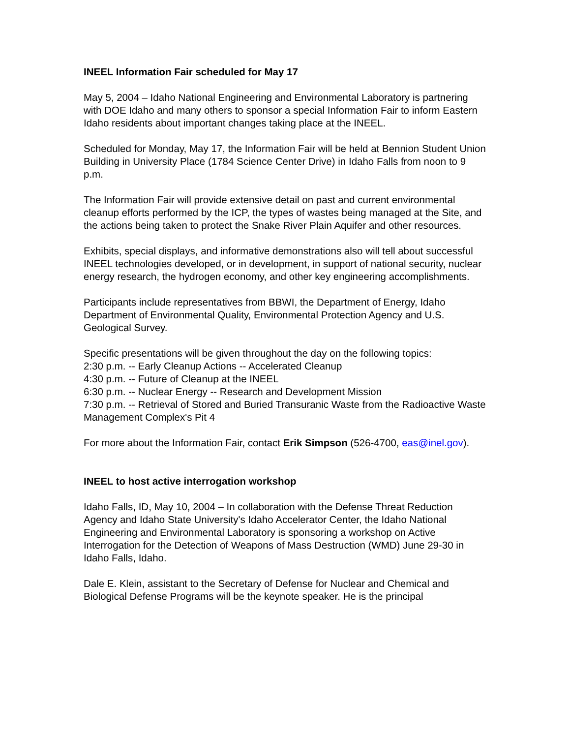INEEL Information Fair scheduled for May 17
May 5, 2004 – Idaho National Engineering and Environmental Laboratory is partnering with DOE Idaho and many others to sponsor a special Information Fair to inform Eastern Idaho residents about important changes taking place at the INEEL.
Scheduled for Monday, May 17, the Information Fair will be held at Bennion Student Union Building in University Place (1784 Science Center Drive) in Idaho Falls from noon to 9 p.m.
The Information Fair will provide extensive detail on past and current environmental cleanup efforts performed by the ICP, the types of wastes being managed at the Site, and the actions being taken to protect the Snake River Plain Aquifer and other resources.
Exhibits, special displays, and informative demonstrations also will tell about successful INEEL technologies developed, or in development, in support of national security, nuclear energy research, the hydrogen economy, and other key engineering accomplishments.
Participants include representatives from BBWI, the Department of Energy, Idaho Department of Environmental Quality, Environmental Protection Agency and U.S. Geological Survey.
Specific presentations will be given throughout the day on the following topics:
2:30 p.m. -- Early Cleanup Actions -- Accelerated Cleanup
4:30 p.m. -- Future of Cleanup at the INEEL
6:30 p.m. -- Nuclear Energy -- Research and Development Mission
7:30 p.m. -- Retrieval of Stored and Buried Transuranic Waste from the Radioactive Waste Management Complex's Pit 4
For more about the Information Fair, contact Erik Simpson (526-4700, eas@inel.gov).
INEEL to host active interrogation workshop
Idaho Falls, ID, May 10, 2004 – In collaboration with the Defense Threat Reduction Agency and Idaho State University's Idaho Accelerator Center, the Idaho National Engineering and Environmental Laboratory is sponsoring a workshop on Active Interrogation for the Detection of Weapons of Mass Destruction (WMD) June 29-30 in Idaho Falls, Idaho.
Dale E. Klein, assistant to the Secretary of Defense for Nuclear and Chemical and Biological Defense Programs will be the keynote speaker. He is the principal